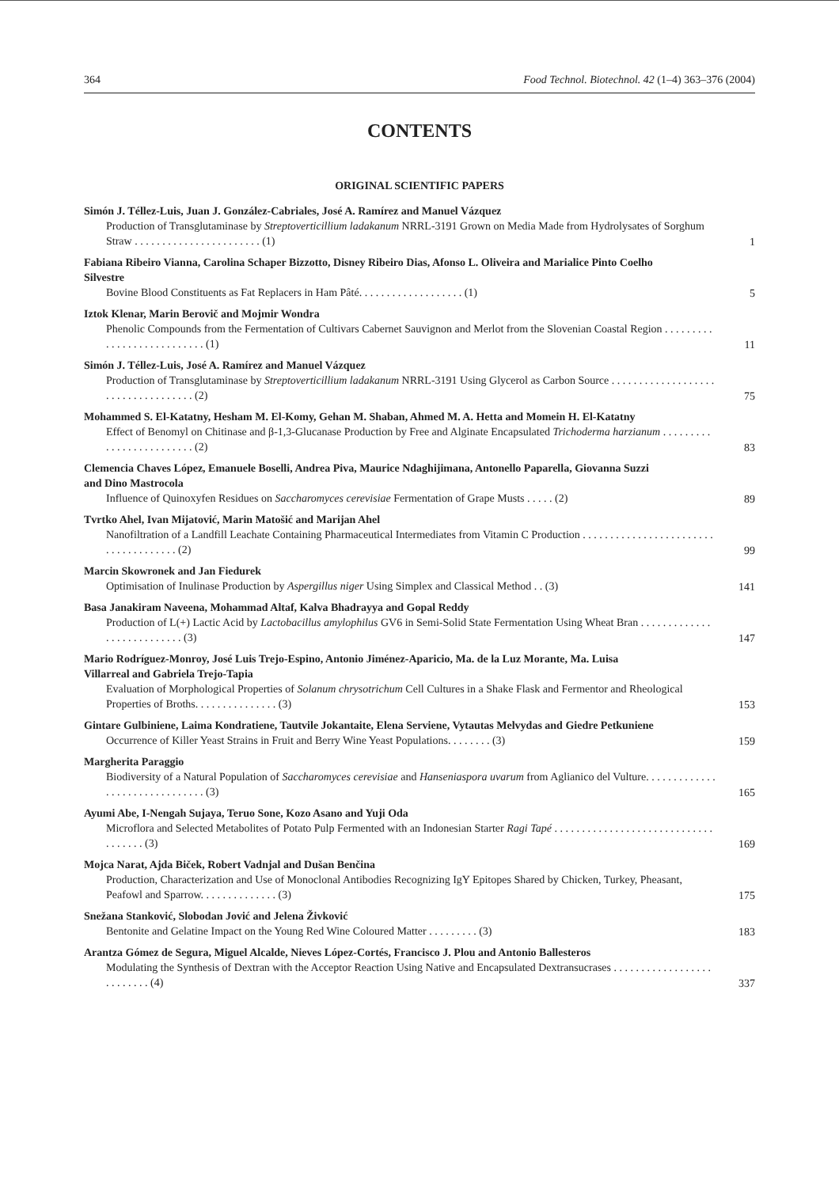364 Food Technol. Biotechnol. 42 (1–4) 363–376 (2004)
CONTENTS
ORIGINAL SCIENTIFIC PAPERS
Simón J. Téllez-Luis, Juan J. González-Cabriales, José A. Ramírez and Manuel Vázquez
Production of Transglutaminase by Streptoverticillium ladakanum NRRL-3191 Grown on Media Made from Hydrolysates of Sorghum Straw . . . . . . . . . . . . . . . . . . . . . . . (1)
1
Fabiana Ribeiro Vianna, Carolina Schaper Bizzotto, Disney Ribeiro Dias, Afonso L. Oliveira and Marialice Pinto Coelho Silvestre
Bovine Blood Constituents as Fat Replacers in Ham Pâté. . . . . . . . . . . . . . . . . . . (1)
5
Iztok Klenar, Marin Berovič and Mojmir Wondra
Phenolic Compounds from the Fermentation of Cultivars Cabernet Sauvignon and Merlot from the Slovenian Coastal Region . . . . . . . . . . . . . . . . . . . . . . . . . . . (1)
11
Simón J. Téllez-Luis, José A. Ramírez and Manuel Vázquez
Production of Transglutaminase by Streptoverticillium ladakanum NRRL-3191 Using Glycerol as Carbon Source . . . . . . . . . . . . . . . . . . . . . . . . . . . . . . . . . . . (2)
75
Mohammed S. El-Katatny, Hesham M. El-Komy, Gehan M. Shaban, Ahmed M. A. Hetta and Momein H. El-Katatny
Effect of Benomyl on Chitinase and β-1,3-Glucanase Production by Free and Alginate Encapsulated Trichoderma harzianum . . . . . . . . . . . . . . . . . . . . . . . . . (2)
83
Clemencia Chaves López, Emanuele Boselli, Andrea Piva, Maurice Ndaghijimana, Antonello Paparella, Giovanna Suzzi and Dino Mastrocola
Influence of Quinoxyfen Residues on Saccharomyces cerevisiae Fermentation of Grape Musts . . . . . (2)
89
Tvrtko Ahel, Ivan Mijatović, Marin Matošić and Marijan Ahel
Nanofiltration of a Landfill Leachate Containing Pharmaceutical Intermediates from Vitamin C Production . . . . . . . . . . . . . . . . . . . . . . . . . . . . . . . . . . . . . (2)
99
Marcin Skowronek and Jan Fiedurek
Optimisation of Inulinase Production by Aspergillus niger Using Simplex and Classical Method . . (3)
141
Basa Janakiram Naveena, Mohammad Altaf, Kalva Bhadrayya and Gopal Reddy
Production of L(+) Lactic Acid by Lactobacillus amylophilus GV6 in Semi-Solid State Fermentation Using Wheat Bran . . . . . . . . . . . . . . . . . . . . . . . . . . . (3)
147
Mario Rodríguez-Monroy, José Luis Trejo-Espino, Antonio Jiménez-Aparicio, Ma. de la Luz Morante, Ma. Luisa Villarreal and Gabriela Trejo-Tapia
Evaluation of Morphological Properties of Solanum chrysotrichum Cell Cultures in a Shake Flask and Fermentor and Rheological Properties of Broths. . . . . . . . . . . . . . . (3)
153
Gintare Gulbiniene, Laima Kondratiene, Tautvile Jokantaite, Elena Serviene, Vytautas Melvydas and Giedre Petkuniene
Occurrence of Killer Yeast Strains in Fruit and Berry Wine Yeast Populations. . . . . . . . (3)
159
Margherita Paraggio
Biodiversity of a Natural Population of Saccharomyces cerevisiae and Hanseniaspora uvarum from Aglianico del Vulture. . . . . . . . . . . . . . . . . . . . . . . . . . . . . . . (3)
165
Ayumi Abe, I-Nengah Sujaya, Teruo Sone, Kozo Asano and Yuji Oda
Microflora and Selected Metabolites of Potato Pulp Fermented with an Indonesian Starter Ragi Tapé . . . . . . . . . . . . . . . . . . . . . . . . . . . . . . . . . . . . (3)
169
Mojca Narat, Ajda Biček, Robert Vadnjal and Dušan Benčina
Production, Characterization and Use of Monoclonal Antibodies Recognizing IgY Epitopes Shared by Chicken, Turkey, Pheasant, Peafowl and Sparrow. . . . . . . . . . . . . . (3)
175
Snežana Stanković, Slobodan Jović and Jelena Živković
Bentonite and Gelatine Impact on the Young Red Wine Coloured Matter . . . . . . . . . (3)
183
Arantza Gómez de Segura, Miguel Alcalde, Nieves López-Cortés, Francisco J. Plou and Antonio Ballesteros
Modulating the Synthesis of Dextran with the Acceptor Reaction Using Native and Encapsulated Dextransucrases . . . . . . . . . . . . . . . . . . . . . . . . . . (4)
337